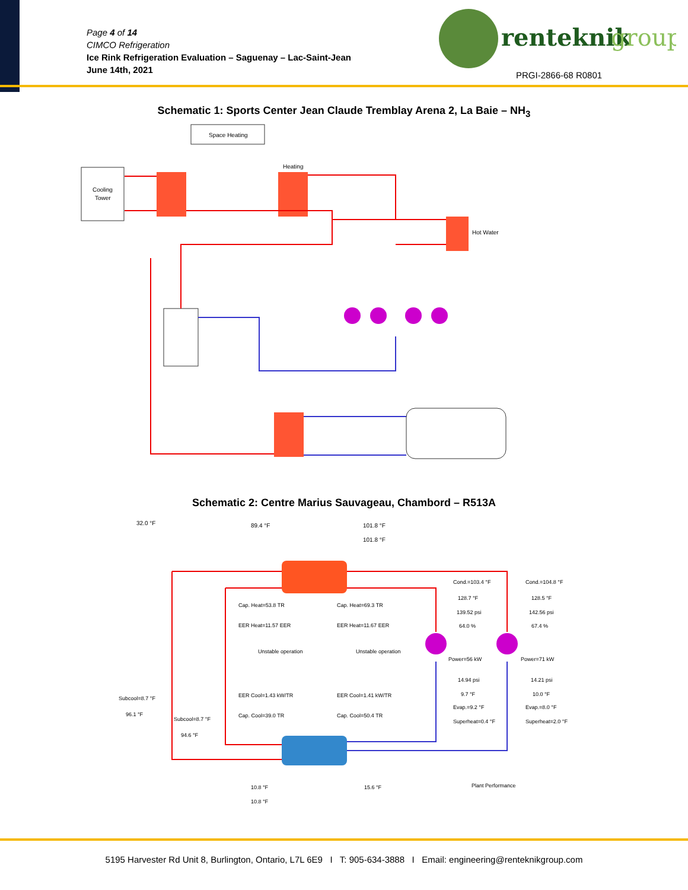Page 4 of 14
CIMCO Refrigeration
Ice Rink Refrigeration Evaluation – Saguenay – Lac-Saint-Jean
June 14th, 2021
renteknik
group
PRGI-2866-68 R0801
Schematic 1: Sports Center Jean Claude Tremblay Arena 2, La Baie – NH<sub>3</sub>
Space Heating
Cooling
Tower
Heating
Hot Water
Schematic 2: Centre Marius Sauvageau, Chambord – R513A
32.0 °F
89.4 °F
101.8 °F
101.8 °F
Cap. Heat=53.8 TR
Cap. Heat=69.3 TR
EER Heat=11.57 EER
EER Heat=11.67 EER
Unstable operation
Unstable operation
EER Cool=1.43 kW/TR
EER Cool=1.41 kW/TR
Cap. Cool=39.0 TR
Cap. Cool=50.4 TR
Cond.=103.4 °F
Cond.=104.8 °F
128.7 °F
128.5 °F
139.52 psi
142.56 psi
64.0 %
67.4 %
Power=56 kW
Power=71 kW
14.94 psi
14.21 psi
9.7 °F
10.0 °F
Evap.=9.2 °F
Evap.=8.0 °F
Superheat=0.4 °F
Superheat=2.0 °F
Subcool=8.7 °F
96.1 °F
Subcool=8.7 °F
94.6 °F
10.8 °F
10.8 °F
15.6 °F
Plant Performance
5195 Harvester Rd Unit 8, Burlington, Ontario, L7L 6E9 I T: 905-634-3888 I Email: engineering@renteknikgroup.com